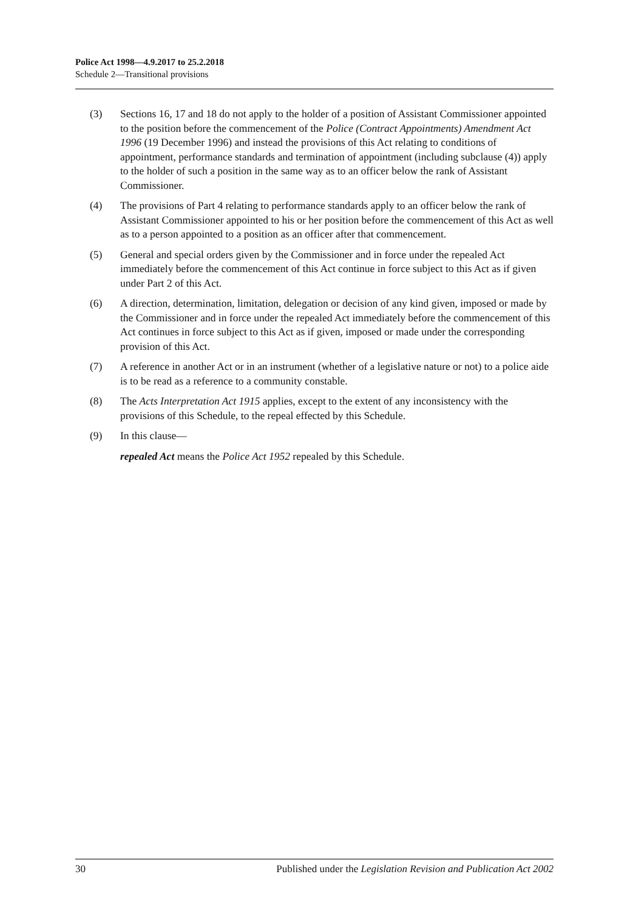Police Act 1998—4.9.2017 to 25.2.2018
Schedule 2—Transitional provisions
(3) Sections 16, 17 and 18 do not apply to the holder of a position of Assistant Commissioner appointed to the position before the commencement of the Police (Contract Appointments) Amendment Act 1996 (19 December 1996) and instead the provisions of this Act relating to conditions of appointment, performance standards and termination of appointment (including subclause (4)) apply to the holder of such a position in the same way as to an officer below the rank of Assistant Commissioner.
(4) The provisions of Part 4 relating to performance standards apply to an officer below the rank of Assistant Commissioner appointed to his or her position before the commencement of this Act as well as to a person appointed to a position as an officer after that commencement.
(5) General and special orders given by the Commissioner and in force under the repealed Act immediately before the commencement of this Act continue in force subject to this Act as if given under Part 2 of this Act.
(6) A direction, determination, limitation, delegation or decision of any kind given, imposed or made by the Commissioner and in force under the repealed Act immediately before the commencement of this Act continues in force subject to this Act as if given, imposed or made under the corresponding provision of this Act.
(7) A reference in another Act or in an instrument (whether of a legislative nature or not) to a police aide is to be read as a reference to a community constable.
(8) The Acts Interpretation Act 1915 applies, except to the extent of any inconsistency with the provisions of this Schedule, to the repeal effected by this Schedule.
(9) In this clause—
repealed Act means the Police Act 1952 repealed by this Schedule.
30 Published under the Legislation Revision and Publication Act 2002